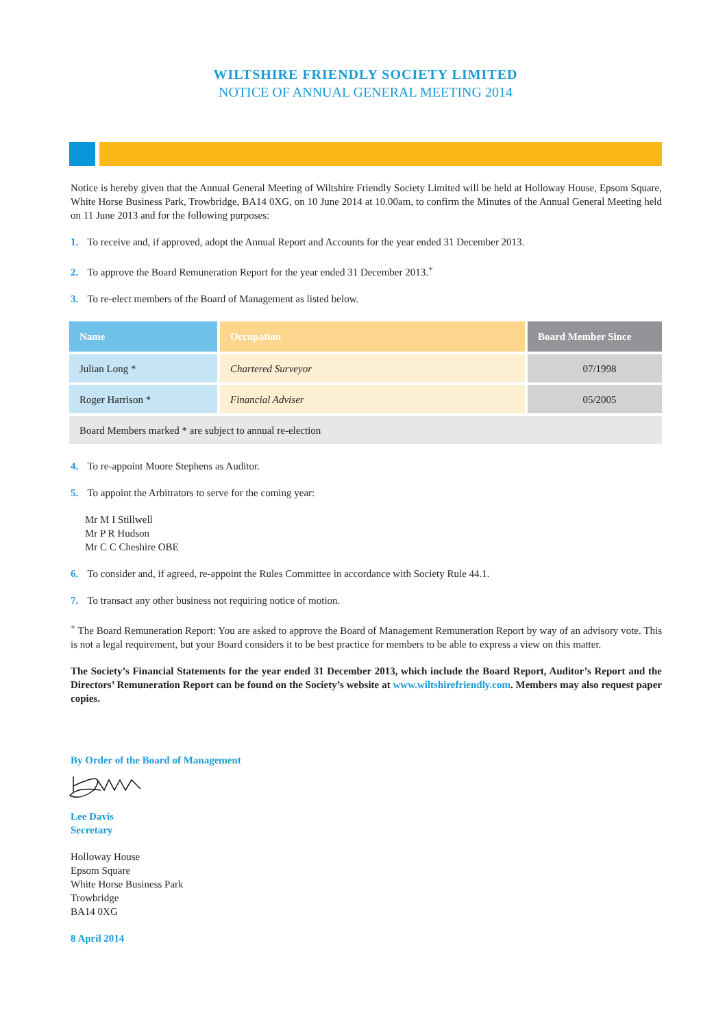WILTSHIRE FRIENDLY SOCIETY LIMITED
NOTICE OF ANNUAL GENERAL MEETING 2014
Notice is hereby given that the Annual General Meeting of Wiltshire Friendly Society Limited will be held at Holloway House, Epsom Square, White Horse Business Park, Trowbridge, BA14 0XG, on 10 June 2014 at 10.00am, to confirm the Minutes of the Annual General Meeting held on 11 June 2013 and for the following purposes:
1. To receive and, if approved, adopt the Annual Report and Accounts for the year ended 31 December 2013.
2. To approve the Board Remuneration Report for the year ended 31 December 2013.<sup>+</sup>
3. To re-elect members of the Board of Management as listed below.
| Name | Occupation | Board Member Since |
| --- | --- | --- |
| Julian Long * | Chartered Surveyor | 07/1998 |
| Roger Harrison * | Financial Adviser | 05/2005 |
| Board Members marked * are subject to annual re-election | | |
4. To re-appoint Moore Stephens as Auditor.
5. To appoint the Arbitrators to serve for the coming year:
Mr M I Stillwell
Mr P R Hudson
Mr C C Cheshire OBE
6. To consider and, if agreed, re-appoint the Rules Committee in accordance with Society Rule 44.1.
7. To transact any other business not requiring notice of motion.
<sup>+</sup> The Board Remuneration Report: You are asked to approve the Board of Management Remuneration Report by way of an advisory vote. This is not a legal requirement, but your Board considers it to be best practice for members to be able to express a view on this matter.
The Society’s Financial Statements for the year ended 31 December 2013, which include the Board Report, Auditor’s Report and the Directors’ Remuneration Report can be found on the Society’s website at www.wiltshirefriendly.com. Members may also request paper copies.
By Order of the Board of Management
Lee Davis
Secretary
Holloway House
Epsom Square
White Horse Business Park
Trowbridge
BA14 0XG
8 April 2014